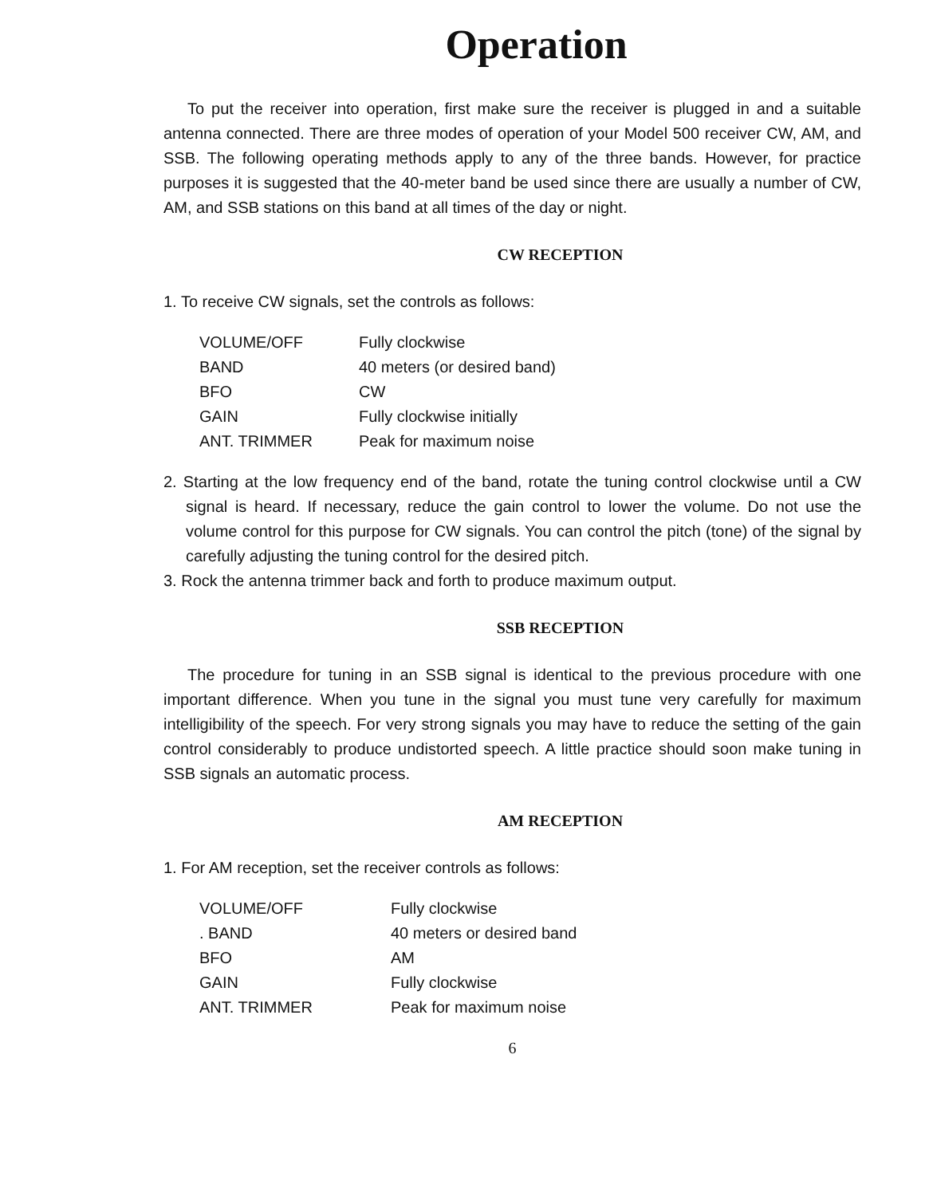Operation
To put the receiver into operation, first make sure the receiver is plugged in and a suitable antenna connected. There are three modes of operation of your Model 500 receiver CW, AM, and SSB. The following operating methods apply to any of the three bands. However, for practice purposes it is suggested that the 40-meter band be used since there are usually a number of CW, AM, and SSB stations on this band at all times of the day or night.
CW RECEPTION
1. To receive CW signals, set the controls as follows:
| VOLUME/OFF | Fully clockwise |
| BAND | 40 meters (or desired band) |
| BFO | CW |
| GAIN | Fully clockwise initially |
| ANT. TRIMMER | Peak for maximum noise |
2. Starting at the low frequency end of the band, rotate the tuning control clockwise until a CW signal is heard. If necessary, reduce the gain control to lower the volume. Do not use the volume control for this purpose for CW signals. You can control the pitch (tone) of the signal by carefully adjusting the tuning control for the desired pitch.
3. Rock the antenna trimmer back and forth to produce maximum output.
SSB RECEPTION
The procedure for tuning in an SSB signal is identical to the previous procedure with one important difference. When you tune in the signal you must tune very carefully for maximum intelligibility of the speech. For very strong signals you may have to reduce the setting of the gain control considerably to produce undistorted speech. A little practice should soon make tuning in SSB signals an automatic process.
AM RECEPTION
1. For AM reception, set the receiver controls as follows:
| VOLUME/OFF | Fully clockwise |
| . BAND | 40 meters or desired band |
| BFO | AM |
| GAIN | Fully clockwise |
| ANT. TRIMMER | Peak for maximum noise |
6